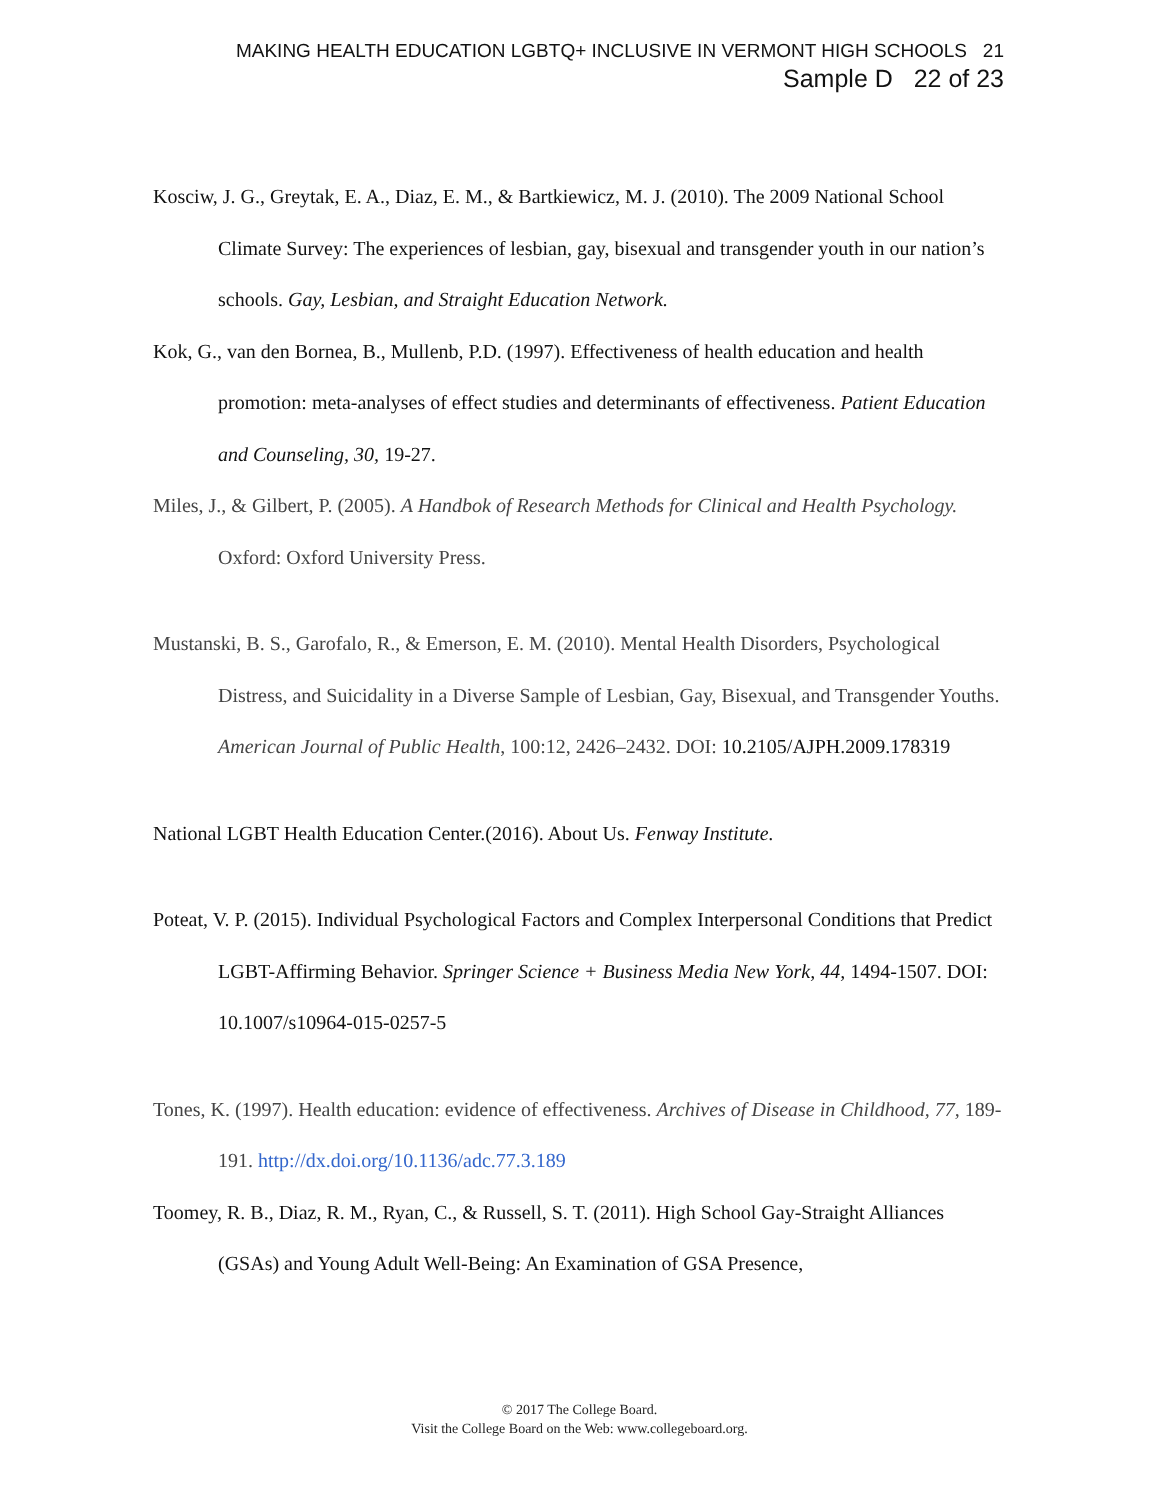MAKING HEALTH EDUCATION LGBTQ+ INCLUSIVE IN VERMONT HIGH SCHOOLS 21
Sample D 22 of 23
Kosciw, J. G., Greytak, E. A., Diaz, E. M., & Bartkiewicz, M. J. (2010). The 2009 National School Climate Survey: The experiences of lesbian, gay, bisexual and transgender youth in our nation’s schools. Gay, Lesbian, and Straight Education Network.
Kok, G., van den Bornea, B., Mullenb, P.D. (1997). Effectiveness of health education and health promotion: meta-analyses of effect studies and determinants of effectiveness. Patient Education and Counseling, 30, 19-27.
Miles, J., & Gilbert, P. (2005). A Handbok of Research Methods for Clinical and Health Psychology. Oxford: Oxford University Press.
Mustanski, B. S., Garofalo, R., & Emerson, E. M. (2010). Mental Health Disorders, Psychological Distress, and Suicidality in a Diverse Sample of Lesbian, Gay, Bisexual, and Transgender Youths. American Journal of Public Health, 100:12, 2426–2432. DOI: 10.2105/AJPH.2009.178319
National LGBT Health Education Center.(2016). About Us. Fenway Institute.
Poteat, V. P. (2015). Individual Psychological Factors and Complex Interpersonal Conditions that Predict LGBT-Affirming Behavior. Springer Science + Business Media New York, 44, 1494-1507. DOI: 10.1007/s10964-015-0257-5
Tones, K. (1997). Health education: evidence of effectiveness. Archives of Disease in Childhood, 77, 189-191. http://dx.doi.org/10.1136/adc.77.3.189
Toomey, R. B., Diaz, R. M., Ryan, C., & Russell, S. T. (2011). High School Gay-Straight Alliances (GSAs) and Young Adult Well-Being: An Examination of GSA Presence,
© 2017 The College Board.
Visit the College Board on the Web: www.collegeboard.org.